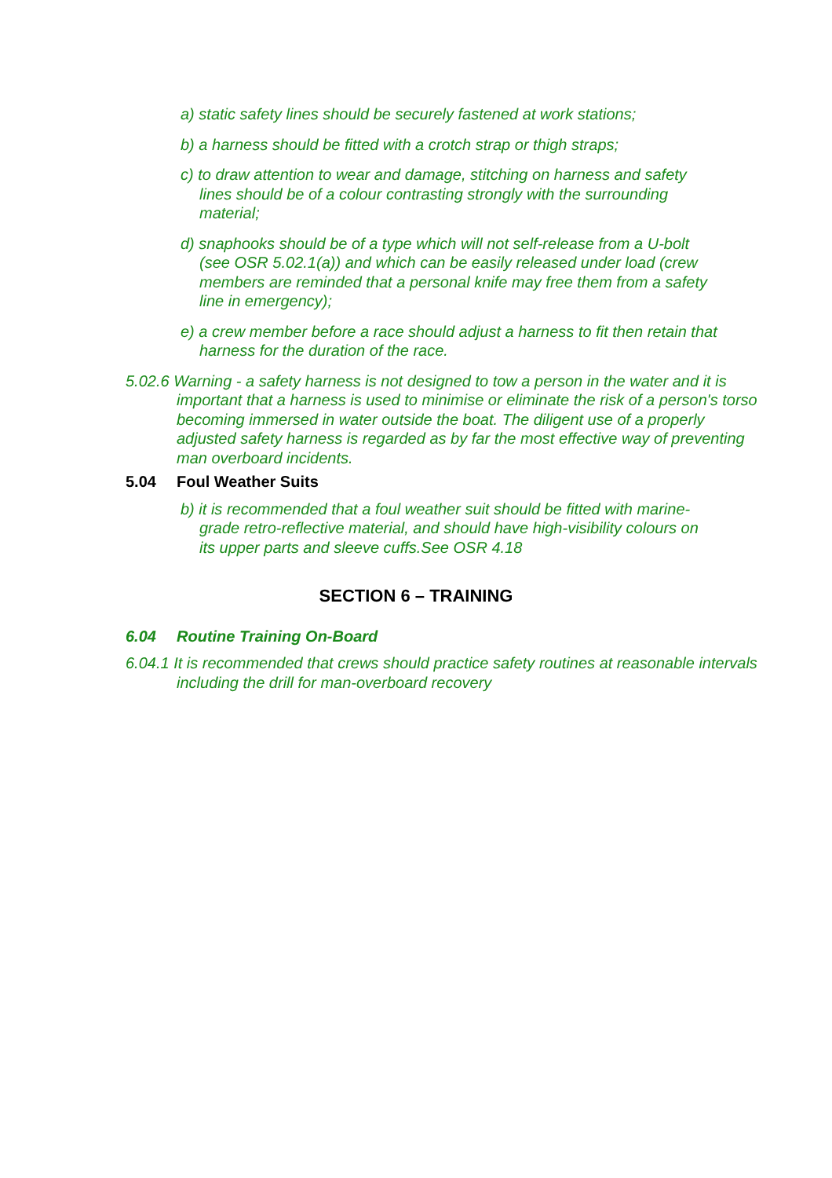a) static safety lines should be securely fastened at work stations;
b) a harness should be fitted with a crotch strap or thigh straps;
c) to draw attention to wear and damage, stitching on harness and safety lines should be of a colour contrasting strongly with the surrounding material;
d) snaphooks should be of a type which will not self-release from a U-bolt (see OSR 5.02.1(a)) and which can be easily released under load (crew members are reminded that a personal knife may free them from a safety line in emergency);
e) a crew member before a race should adjust a harness to fit then retain that harness for the duration of the race.
5.02.6 Warning - a safety harness is not designed to tow a person in the water and it is important that a harness is used to minimise or eliminate the risk of a person's torso becoming immersed in water outside the boat. The diligent use of a properly adjusted safety harness is regarded as by far the most effective way of preventing man overboard incidents.
5.04 Foul Weather Suits
b) it is recommended that a foul weather suit should be fitted with marine-grade retro-reflective material, and should have high-visibility colours on its upper parts and sleeve cuffs.See OSR 4.18
SECTION 6 – TRAINING
6.04 Routine Training On-Board
6.04.1 It is recommended that crews should practice safety routines at reasonable intervals including the drill for man-overboard recovery